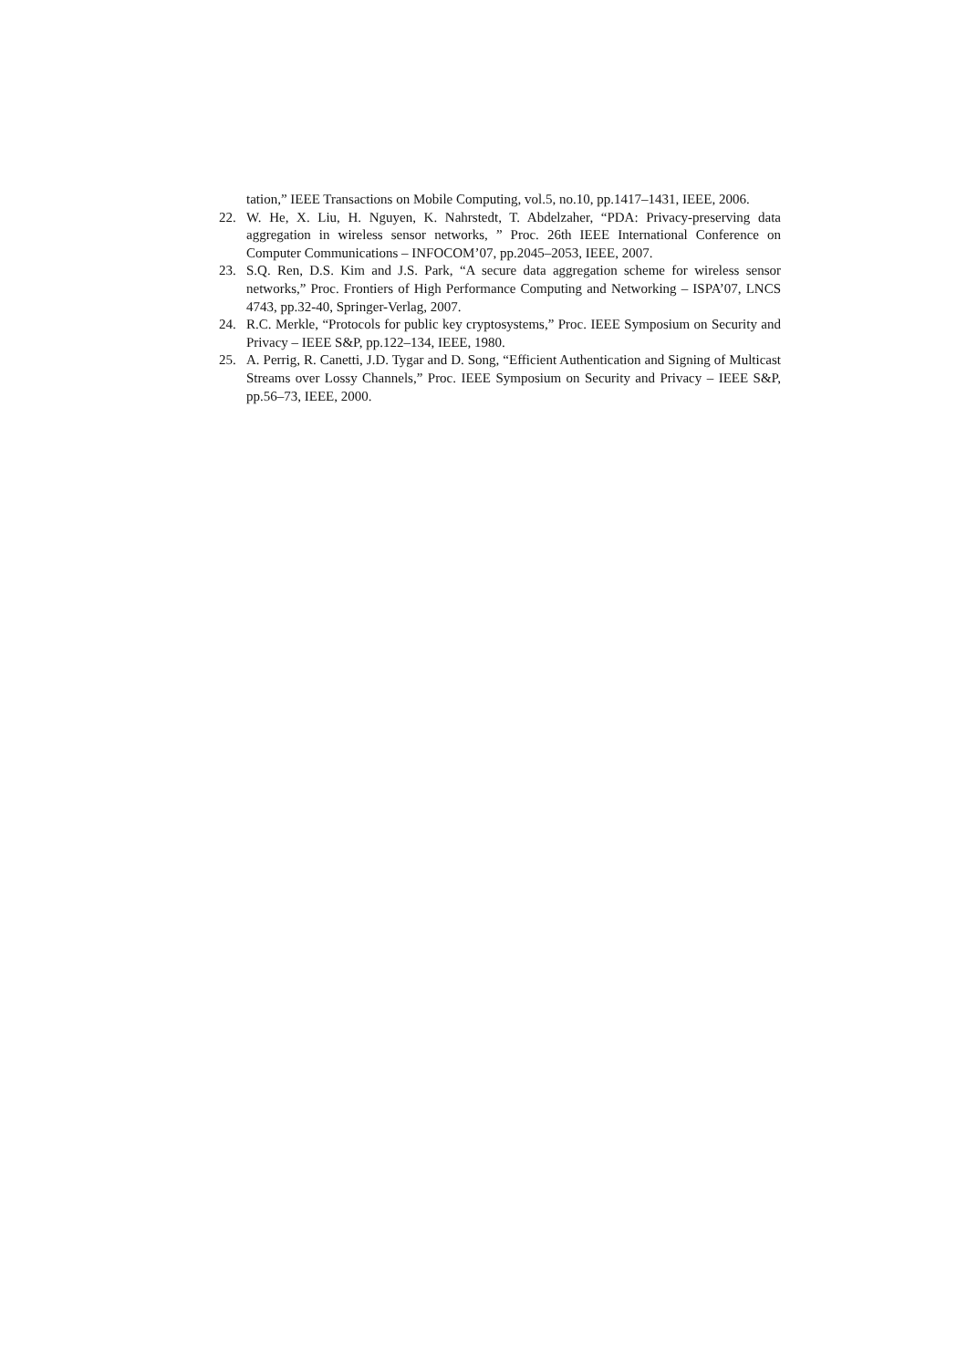tation,” IEEE Transactions on Mobile Computing, vol.5, no.10, pp.1417–1431, IEEE, 2006.
22. W. He, X. Liu, H. Nguyen, K. Nahrstedt, T. Abdelzaher, “PDA: Privacy-preserving data aggregation in wireless sensor networks, ” Proc. 26th IEEE International Conference on Computer Communications – INFOCOM’07, pp.2045–2053, IEEE, 2007.
23. S.Q. Ren, D.S. Kim and J.S. Park, “A secure data aggregation scheme for wireless sensor networks,” Proc. Frontiers of High Performance Computing and Networking – ISPA’07, LNCS 4743, pp.32-40, Springer-Verlag, 2007.
24. R.C. Merkle, “Protocols for public key cryptosystems,” Proc. IEEE Symposium on Security and Privacy – IEEE S&P, pp.122–134, IEEE, 1980.
25. A. Perrig, R. Canetti, J.D. Tygar and D. Song, “Efficient Authentication and Signing of Multicast Streams over Lossy Channels,” Proc. IEEE Symposium on Security and Privacy – IEEE S&P, pp.56–73, IEEE, 2000.